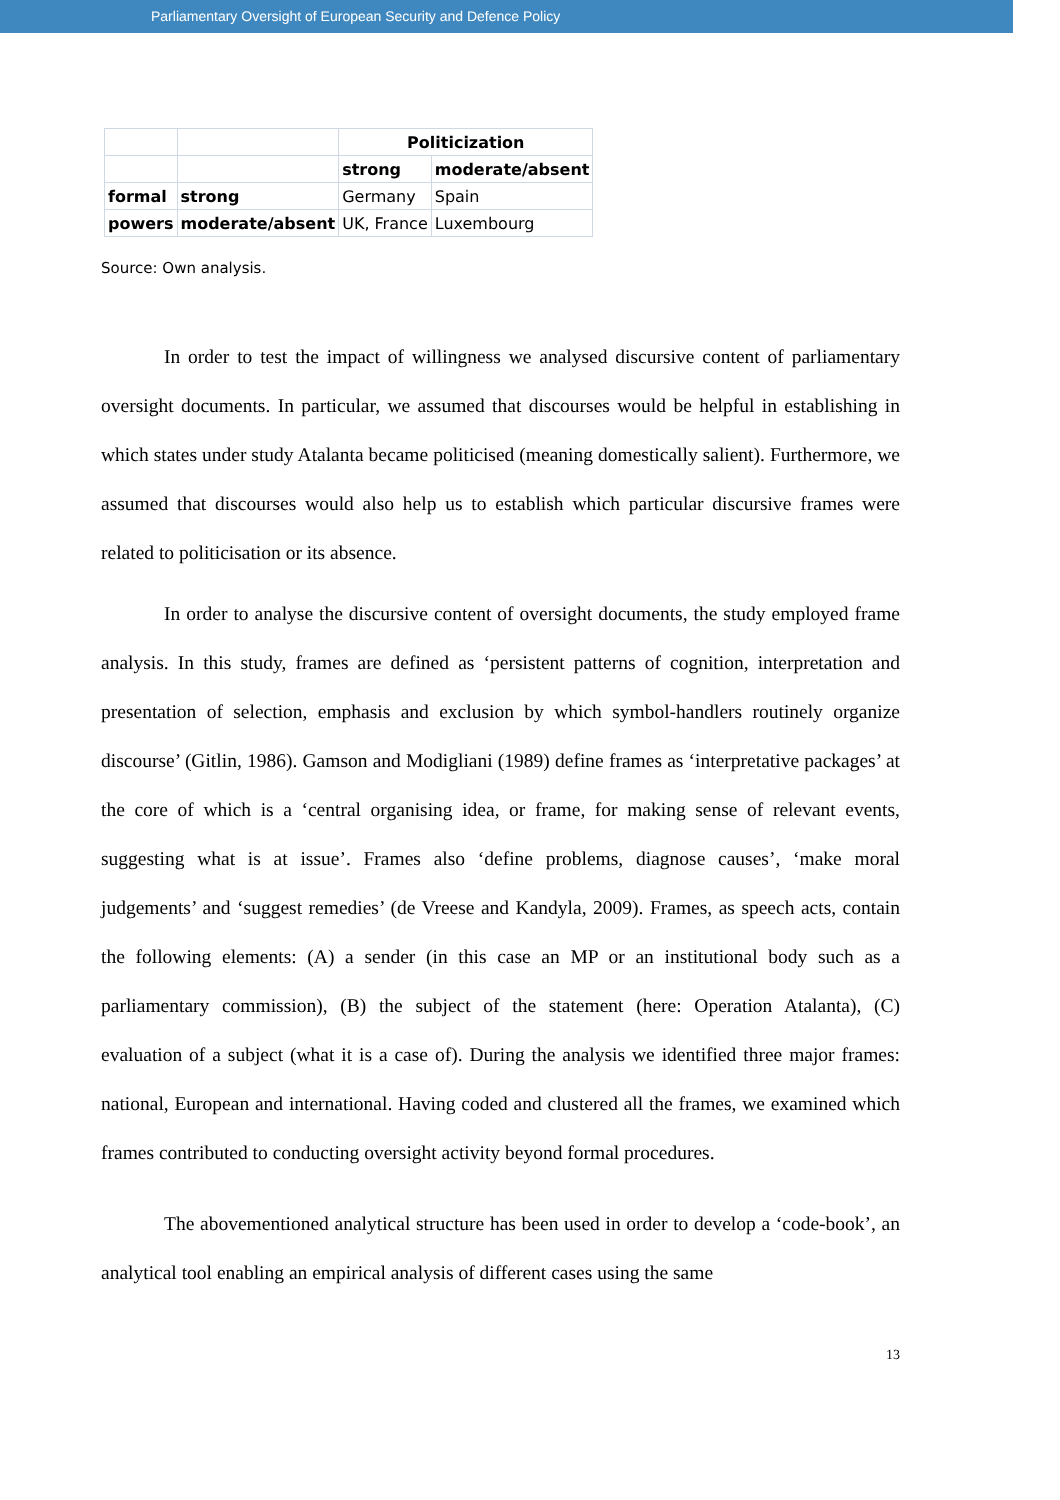Parliamentary Oversight of European Security and Defence Policy
| | | Politicization | |
| | | strong | moderate/absent |
| formal | strong | Germany | Spain |
| powers | moderate/absent | UK, France | Luxembourg |
Source: Own analysis.
In order to test the impact of willingness we analysed discursive content of parliamentary oversight documents. In particular, we assumed that discourses would be helpful in establishing in which states under study Atalanta became politicised (meaning domestically salient). Furthermore, we assumed that discourses would also help us to establish which particular discursive frames were related to politicisation or its absence.
In order to analyse the discursive content of oversight documents, the study employed frame analysis. In this study, frames are defined as ‘persistent patterns of cognition, interpretation and presentation of selection, emphasis and exclusion by which symbol-handlers routinely organize discourse’ (Gitlin, 1986). Gamson and Modigliani (1989) define frames as ‘interpretative packages’ at the core of which is a ‘central organising idea, or frame, for making sense of relevant events, suggesting what is at issue’. Frames also ‘define problems, diagnose causes’, ‘make moral judgements’ and ‘suggest remedies’ (de Vreese and Kandyla, 2009). Frames, as speech acts, contain the following elements: (A) a sender (in this case an MP or an institutional body such as a parliamentary commission), (B) the subject of the statement (here: Operation Atalanta), (C) evaluation of a subject (what it is a case of). During the analysis we identified three major frames: national, European and international. Having coded and clustered all the frames, we examined which frames contributed to conducting oversight activity beyond formal procedures.
The abovementioned analytical structure has been used in order to develop a ‘code-book’, an analytical tool enabling an empirical analysis of different cases using the same
13